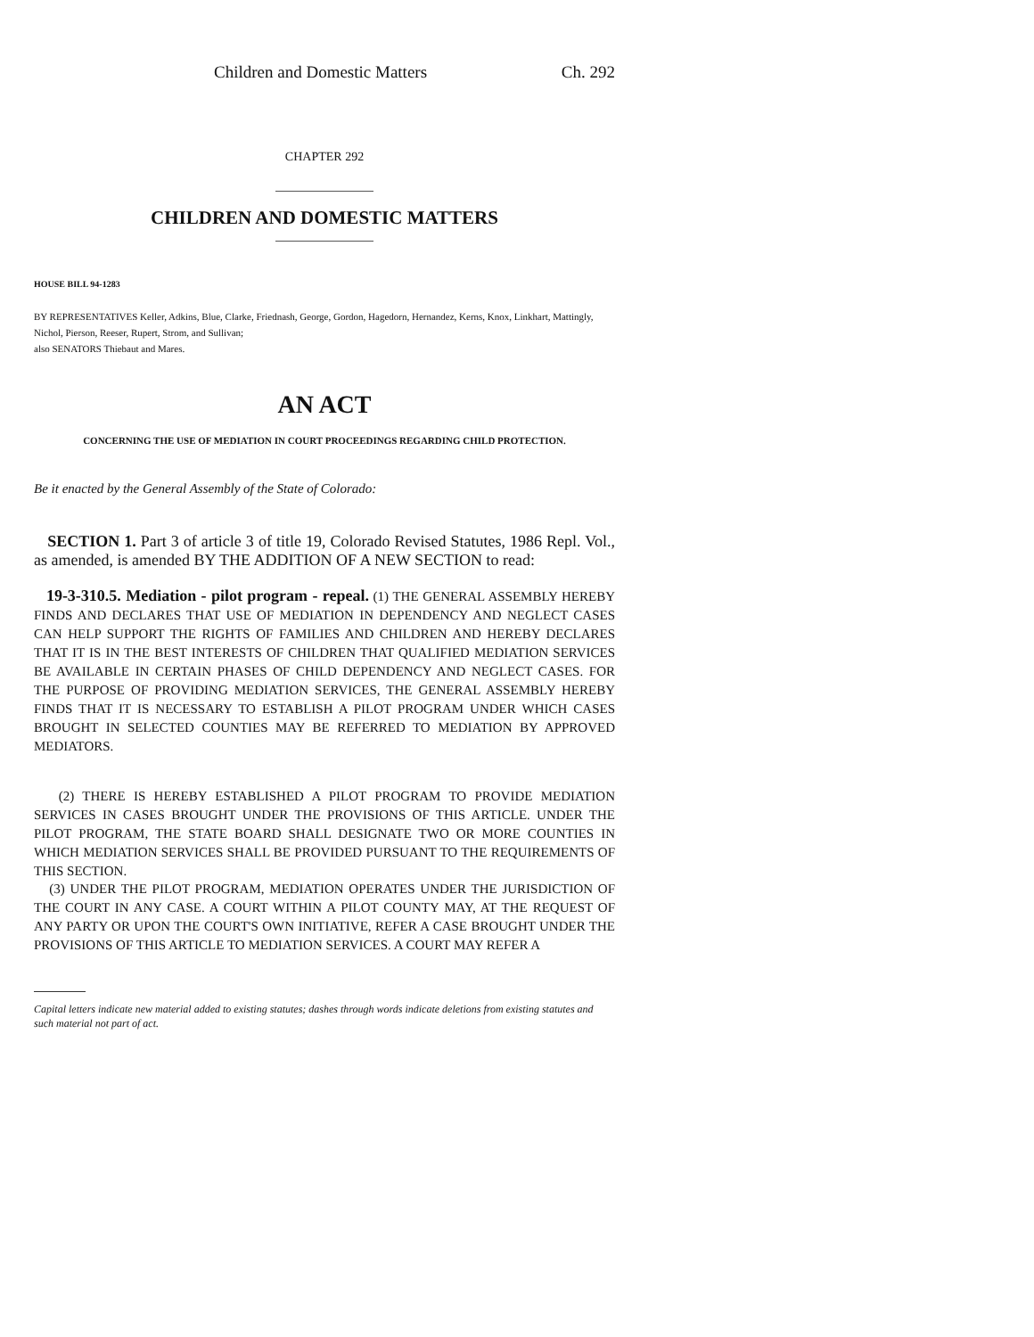Children and Domestic Matters Ch. 292
CHAPTER 292
CHILDREN AND DOMESTIC MATTERS
HOUSE BILL 94-1283
BY REPRESENTATIVES Keller, Adkins, Blue, Clarke, Friednash, George, Gordon, Hagedorn, Hernandez, Kerns, Knox, Linkhart, Mattingly, Nichol, Pierson, Reeser, Rupert, Strom, and Sullivan;
also SENATORS Thiebaut and Mares.
AN ACT
CONCERNING THE USE OF MEDIATION IN COURT PROCEEDINGS REGARDING CHILD PROTECTION.
Be it enacted by the General Assembly of the State of Colorado:
SECTION 1. Part 3 of article 3 of title 19, Colorado Revised Statutes, 1986 Repl. Vol., as amended, is amended BY THE ADDITION OF A NEW SECTION to read:
19-3-310.5. Mediation - pilot program - repeal. (1) THE GENERAL ASSEMBLY HEREBY FINDS AND DECLARES THAT USE OF MEDIATION IN DEPENDENCY AND NEGLECT CASES CAN HELP SUPPORT THE RIGHTS OF FAMILIES AND CHILDREN AND HEREBY DECLARES THAT IT IS IN THE BEST INTERESTS OF CHILDREN THAT QUALIFIED MEDIATION SERVICES BE AVAILABLE IN CERTAIN PHASES OF CHILD DEPENDENCY AND NEGLECT CASES. FOR THE PURPOSE OF PROVIDING MEDIATION SERVICES, THE GENERAL ASSEMBLY HEREBY FINDS THAT IT IS NECESSARY TO ESTABLISH A PILOT PROGRAM UNDER WHICH CASES BROUGHT IN SELECTED COUNTIES MAY BE REFERRED TO MEDIATION BY APPROVED MEDIATORS.
(2) THERE IS HEREBY ESTABLISHED A PILOT PROGRAM TO PROVIDE MEDIATION SERVICES IN CASES BROUGHT UNDER THE PROVISIONS OF THIS ARTICLE. UNDER THE PILOT PROGRAM, THE STATE BOARD SHALL DESIGNATE TWO OR MORE COUNTIES IN WHICH MEDIATION SERVICES SHALL BE PROVIDED PURSUANT TO THE REQUIREMENTS OF THIS SECTION.
(3) UNDER THE PILOT PROGRAM, MEDIATION OPERATES UNDER THE JURISDICTION OF THE COURT IN ANY CASE. A COURT WITHIN A PILOT COUNTY MAY, AT THE REQUEST OF ANY PARTY OR UPON THE COURT'S OWN INITIATIVE, REFER A CASE BROUGHT UNDER THE PROVISIONS OF THIS ARTICLE TO MEDIATION SERVICES. A COURT MAY REFER A
Capital letters indicate new material added to existing statutes; dashes through words indicate deletions from existing statutes and such material not part of act.